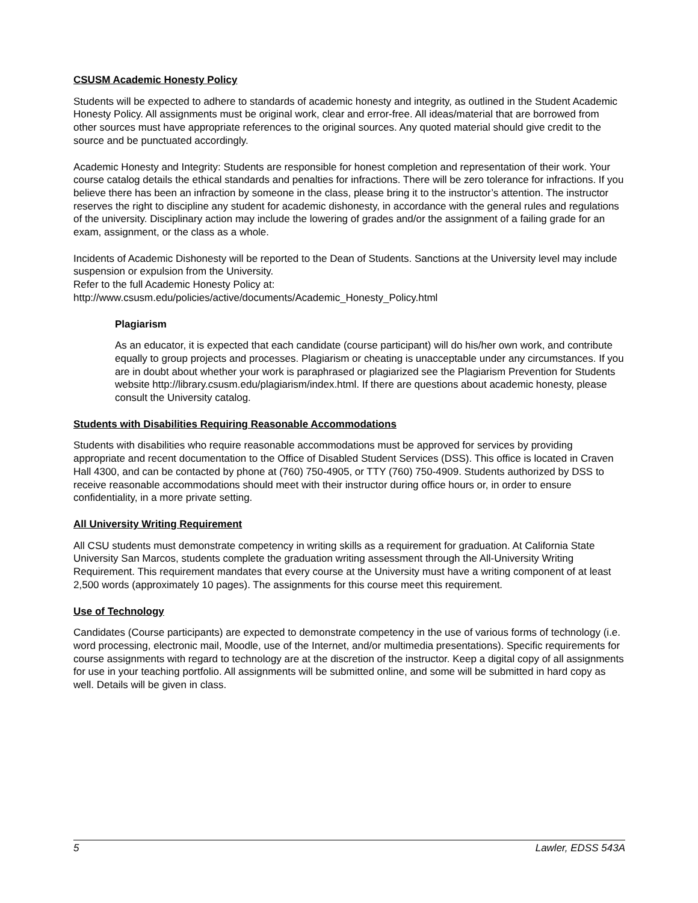CSUSM Academic Honesty Policy
Students will be expected to adhere to standards of academic honesty and integrity, as outlined in the Student Academic Honesty Policy. All assignments must be original work, clear and error-free. All ideas/material that are borrowed from other sources must have appropriate references to the original sources. Any quoted material should give credit to the source and be punctuated accordingly.
Academic Honesty and Integrity: Students are responsible for honest completion and representation of their work. Your course catalog details the ethical standards and penalties for infractions. There will be zero tolerance for infractions. If you believe there has been an infraction by someone in the class, please bring it to the instructor’s attention. The instructor reserves the right to discipline any student for academic dishonesty, in accordance with the general rules and regulations of the university. Disciplinary action may include the lowering of grades and/or the assignment of a failing grade for an exam, assignment, or the class as a whole.
Incidents of Academic Dishonesty will be reported to the Dean of Students. Sanctions at the University level may include suspension or expulsion from the University.
Refer to the full Academic Honesty Policy at:
http://www.csusm.edu/policies/active/documents/Academic_Honesty_Policy.html
Plagiarism
As an educator, it is expected that each candidate (course participant) will do his/her own work, and contribute equally to group projects and processes. Plagiarism or cheating is unacceptable under any circumstances. If you are in doubt about whether your work is paraphrased or plagiarized see the Plagiarism Prevention for Students website http://library.csusm.edu/plagiarism/index.html. If there are questions about academic honesty, please consult the University catalog.
Students with Disabilities Requiring Reasonable Accommodations
Students with disabilities who require reasonable accommodations must be approved for services by providing appropriate and recent documentation to the Office of Disabled Student Services (DSS). This office is located in Craven Hall 4300, and can be contacted by phone at (760) 750-4905, or TTY (760) 750-4909. Students authorized by DSS to receive reasonable accommodations should meet with their instructor during office hours or, in order to ensure confidentiality, in a more private setting.
All University Writing Requirement
All CSU students must demonstrate competency in writing skills as a requirement for graduation. At California State University San Marcos, students complete the graduation writing assessment through the All-University Writing Requirement. This requirement mandates that every course at the University must have a writing component of at least 2,500 words (approximately 10 pages). The assignments for this course meet this requirement.
Use of Technology
Candidates (Course participants) are expected to demonstrate competency in the use of various forms of technology (i.e. word processing, electronic mail, Moodle, use of the Internet, and/or multimedia presentations). Specific requirements for course assignments with regard to technology are at the discretion of the instructor. Keep a digital copy of all assignments for use in your teaching portfolio. All assignments will be submitted online, and some will be submitted in hard copy as well. Details will be given in class.
5 Lawler, EDSS 543A